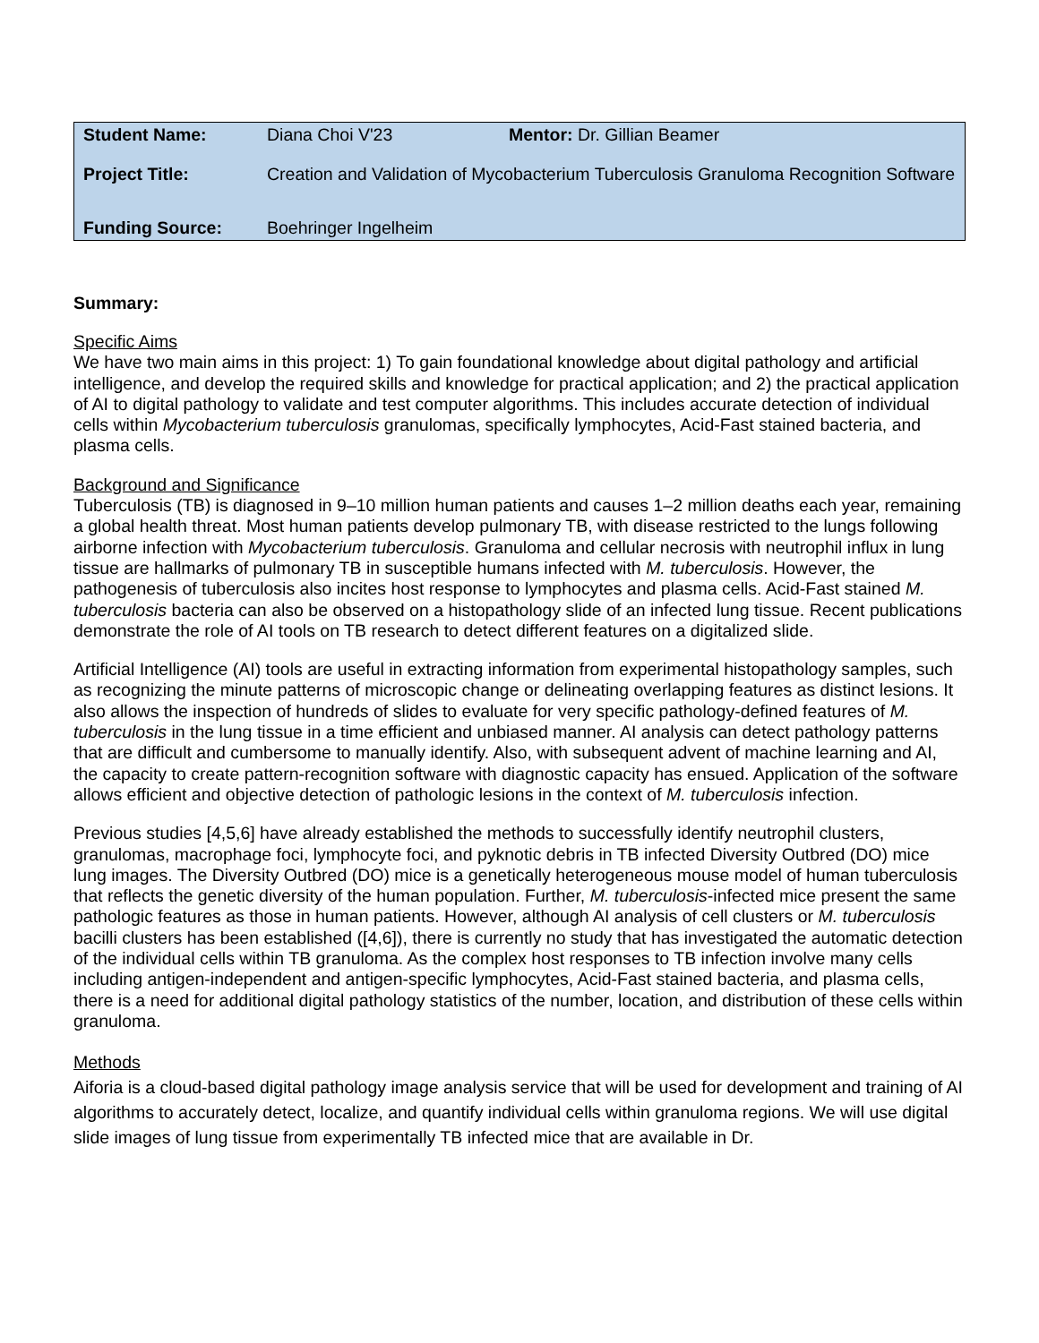| Student Name: | Diana Choi V'23 | Mentor: Dr. Gillian Beamer |
| Project Title: | Creation and Validation of Mycobacterium Tuberculosis Granuloma Recognition Software | |
| Funding Source: | Boehringer Ingelheim | |
Summary:
Specific Aims
We have two main aims in this project: 1) To gain foundational knowledge about digital pathology and artificial intelligence, and develop the required skills and knowledge for practical application; and 2) the practical application of AI to digital pathology to validate and test computer algorithms. This includes accurate detection of individual cells within Mycobacterium tuberculosis granulomas, specifically lymphocytes, Acid-Fast stained bacteria, and plasma cells.
Background and Significance
Tuberculosis (TB) is diagnosed in 9–10 million human patients and causes 1–2 million deaths each year, remaining a global health threat. Most human patients develop pulmonary TB, with disease restricted to the lungs following airborne infection with Mycobacterium tuberculosis. Granuloma and cellular necrosis with neutrophil influx in lung tissue are hallmarks of pulmonary TB in susceptible humans infected with M. tuberculosis. However, the pathogenesis of tuberculosis also incites host response to lymphocytes and plasma cells. Acid-Fast stained M. tuberculosis bacteria can also be observed on a histopathology slide of an infected lung tissue. Recent publications demonstrate the role of AI tools on TB research to detect different features on a digitalized slide.
Artificial Intelligence (AI) tools are useful in extracting information from experimental histopathology samples, such as recognizing the minute patterns of microscopic change or delineating overlapping features as distinct lesions. It also allows the inspection of hundreds of slides to evaluate for very specific pathology-defined features of M. tuberculosis in the lung tissue in a time efficient and unbiased manner. AI analysis can detect pathology patterns that are difficult and cumbersome to manually identify. Also, with subsequent advent of machine learning and AI, the capacity to create pattern-recognition software with diagnostic capacity has ensued. Application of the software allows efficient and objective detection of pathologic lesions in the context of M. tuberculosis infection.
Previous studies [4,5,6] have already established the methods to successfully identify neutrophil clusters, granulomas, macrophage foci, lymphocyte foci, and pyknotic debris in TB infected Diversity Outbred (DO) mice lung images. The Diversity Outbred (DO) mice is a genetically heterogeneous mouse model of human tuberculosis that reflects the genetic diversity of the human population. Further, M. tuberculosis-infected mice present the same pathologic features as those in human patients. However, although AI analysis of cell clusters or M. tuberculosis bacilli clusters has been established ([4,6]), there is currently no study that has investigated the automatic detection of the individual cells within TB granuloma. As the complex host responses to TB infection involve many cells including antigen-independent and antigen-specific lymphocytes, Acid-Fast stained bacteria, and plasma cells, there is a need for additional digital pathology statistics of the number, location, and distribution of these cells within granuloma.
Methods
Aiforia is a cloud-based digital pathology image analysis service that will be used for development and training of AI algorithms to accurately detect, localize, and quantify individual cells within granuloma regions. We will use digital slide images of lung tissue from experimentally TB infected mice that are available in Dr.